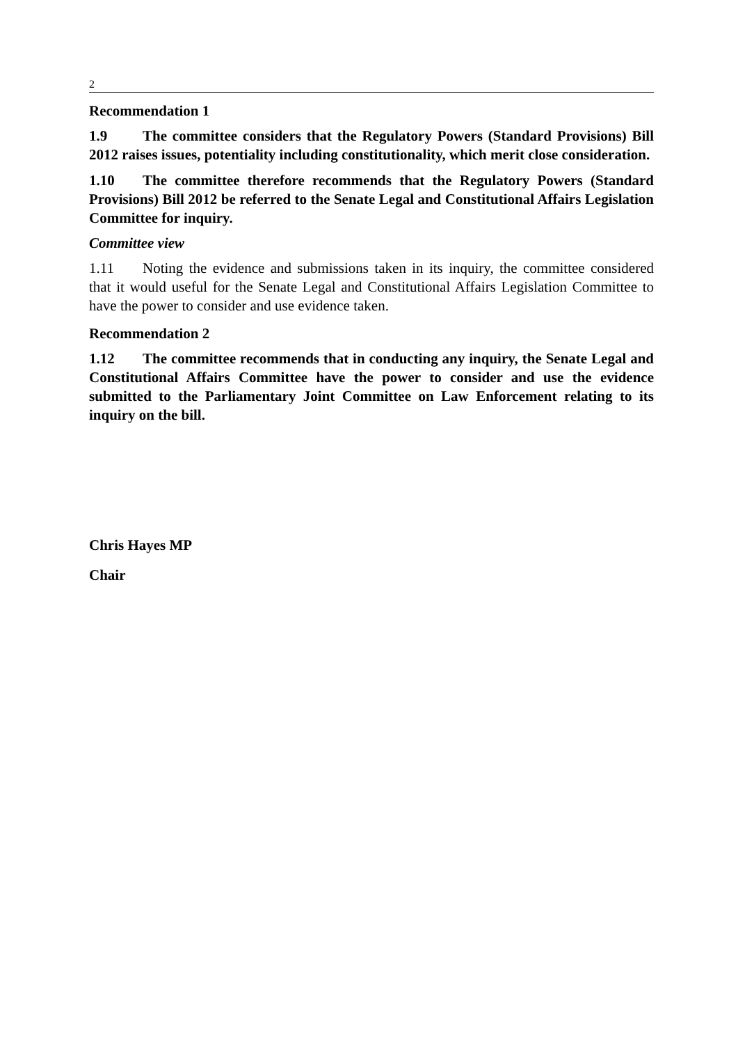2
Recommendation 1
1.9 The committee considers that the Regulatory Powers (Standard Provisions) Bill 2012 raises issues, potentiality including constitutionality, which merit close consideration.
1.10 The committee therefore recommends that the Regulatory Powers (Standard Provisions) Bill 2012 be referred to the Senate Legal and Constitutional Affairs Legislation Committee for inquiry.
Committee view
1.11 Noting the evidence and submissions taken in its inquiry, the committee considered that it would useful for the Senate Legal and Constitutional Affairs Legislation Committee to have the power to consider and use evidence taken.
Recommendation 2
1.12 The committee recommends that in conducting any inquiry, the Senate Legal and Constitutional Affairs Committee have the power to consider and use the evidence submitted to the Parliamentary Joint Committee on Law Enforcement relating to its inquiry on the bill.
Chris Hayes MP
Chair